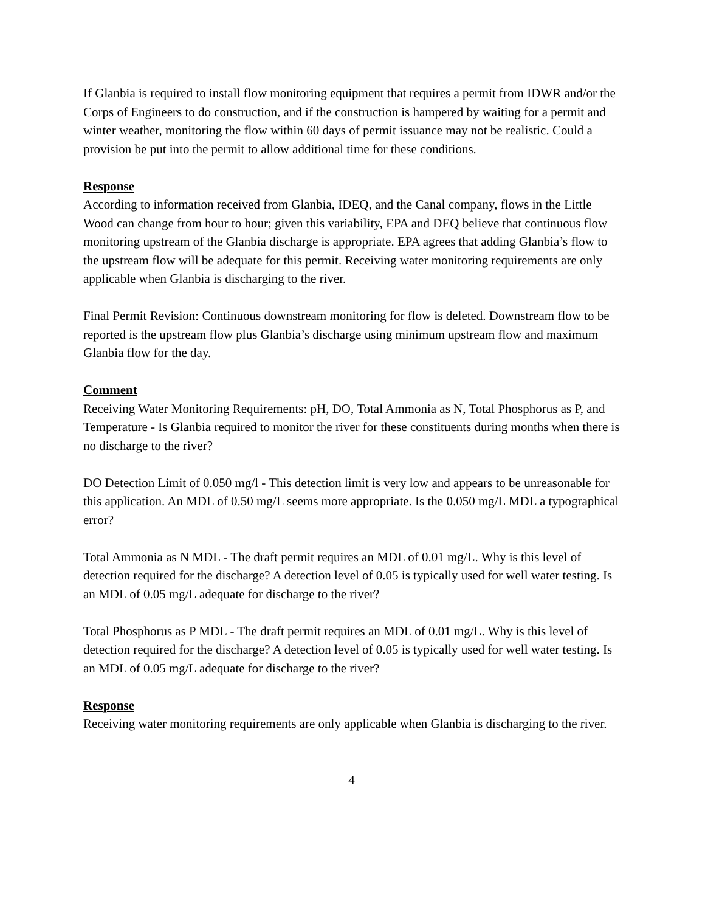If Glanbia is required to install flow monitoring equipment that requires a permit from IDWR and/or the Corps of Engineers to do construction, and if the construction is hampered by waiting for a permit and winter weather, monitoring the flow within 60 days of permit issuance may not be realistic. Could a provision be put into the permit to allow additional time for these conditions.
Response
According to information received from Glanbia, IDEQ, and the Canal company, flows in the Little Wood can change from hour to hour; given this variability, EPA and DEQ believe that continuous flow monitoring upstream of the Glanbia discharge is appropriate. EPA agrees that adding Glanbia’s flow to the upstream flow will be adequate for this permit. Receiving water monitoring requirements are only applicable when Glanbia is discharging to the river.
Final Permit Revision: Continuous downstream monitoring for flow is deleted. Downstream flow to be reported is the upstream flow plus Glanbia’s discharge using minimum upstream flow and maximum Glanbia flow for the day.
Comment
Receiving Water Monitoring Requirements: pH, DO, Total Ammonia as N, Total Phosphorus as P, and Temperature - Is Glanbia required to monitor the river for these constituents during months when there is no discharge to the river?
DO Detection Limit of 0.050 mg/l - This detection limit is very low and appears to be unreasonable for this application. An MDL of 0.50 mg/L seems more appropriate. Is the 0.050 mg/L MDL a typographical error?
Total Ammonia as N MDL - The draft permit requires an MDL of 0.01 mg/L. Why is this level of detection required for the discharge? A detection level of 0.05 is typically used for well water testing. Is an MDL of 0.05 mg/L adequate for discharge to the river?
Total Phosphorus as P MDL - The draft permit requires an MDL of 0.01 mg/L. Why is this level of detection required for the discharge? A detection level of 0.05 is typically used for well water testing. Is an MDL of 0.05 mg/L adequate for discharge to the river?
Response
Receiving water monitoring requirements are only applicable when Glanbia is discharging to the river.
4